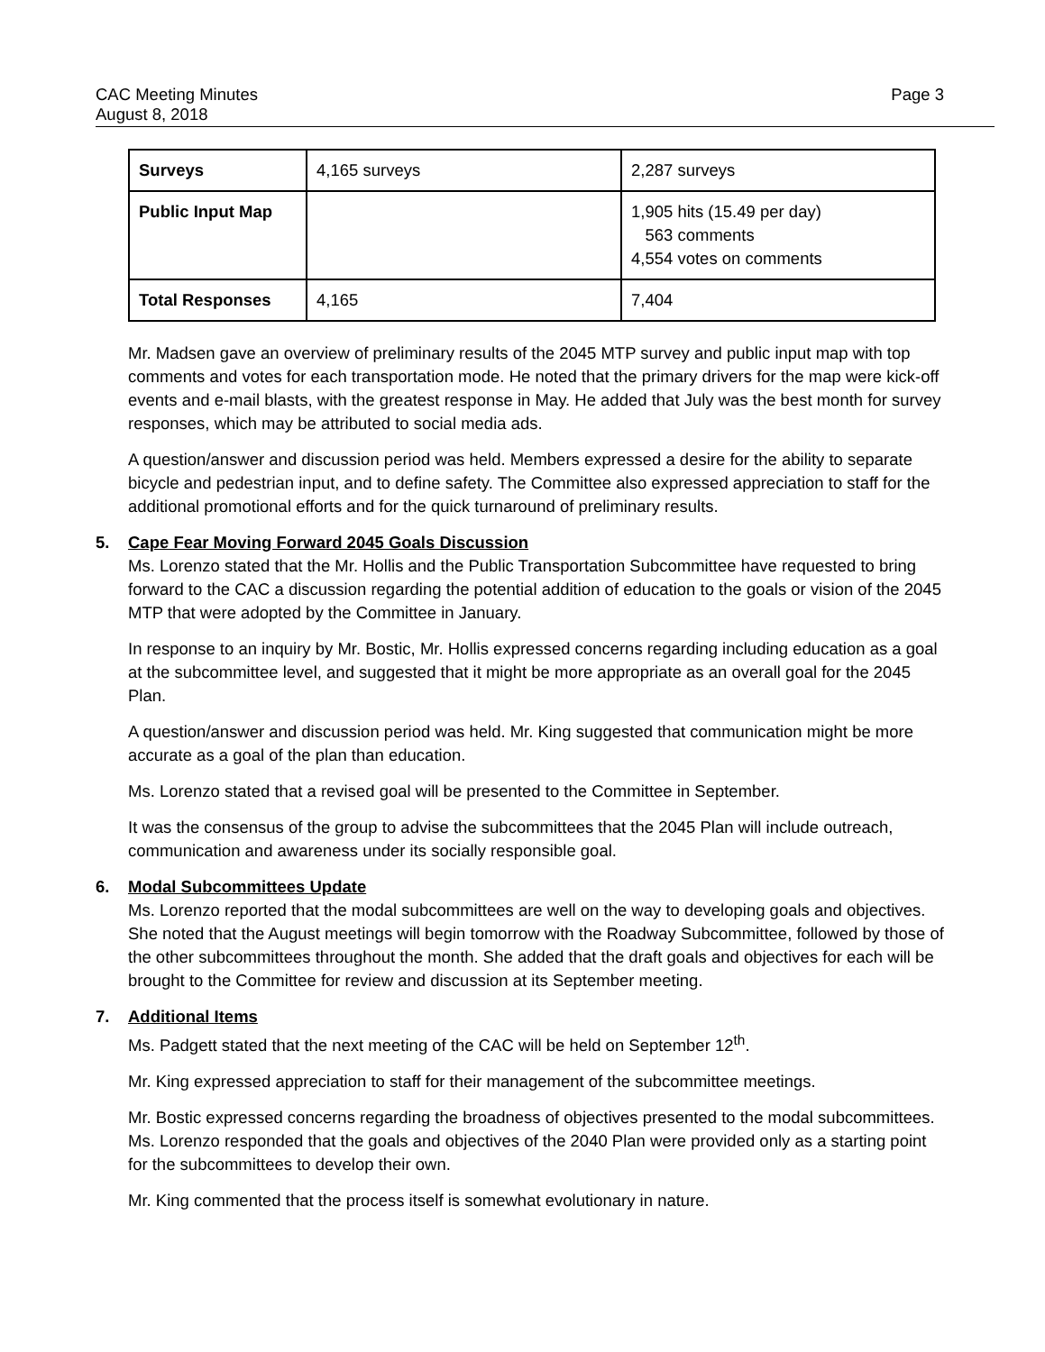CAC Meeting Minutes
August 8, 2018
Page 3
| Surveys | 4,165 surveys | 2,287 surveys |
| Public Input Map | | 1,905 hits (15.49 per day) 563 comments 4,554 votes on comments |
| Total Responses | 4,165 | 7,404 |
Mr. Madsen gave an overview of preliminary results of the 2045 MTP survey and public input map with top comments and votes for each transportation mode. He noted that the primary drivers for the map were kick-off events and e-mail blasts, with the greatest response in May. He added that July was the best month for survey responses, which may be attributed to social media ads.
A question/answer and discussion period was held. Members expressed a desire for the ability to separate bicycle and pedestrian input, and to define safety. The Committee also expressed appreciation to staff for the additional promotional efforts and for the quick turnaround of preliminary results.
5. Cape Fear Moving Forward 2045 Goals Discussion
Ms. Lorenzo stated that the Mr. Hollis and the Public Transportation Subcommittee have requested to bring forward to the CAC a discussion regarding the potential addition of education to the goals or vision of the 2045 MTP that were adopted by the Committee in January.
In response to an inquiry by Mr. Bostic, Mr. Hollis expressed concerns regarding including education as a goal at the subcommittee level, and suggested that it might be more appropriate as an overall goal for the 2045 Plan.
A question/answer and discussion period was held. Mr. King suggested that communication might be more accurate as a goal of the plan than education.
Ms. Lorenzo stated that a revised goal will be presented to the Committee in September.
It was the consensus of the group to advise the subcommittees that the 2045 Plan will include outreach, communication and awareness under its socially responsible goal.
6. Modal Subcommittees Update
Ms. Lorenzo reported that the modal subcommittees are well on the way to developing goals and objectives. She noted that the August meetings will begin tomorrow with the Roadway Subcommittee, followed by those of the other subcommittees throughout the month. She added that the draft goals and objectives for each will be brought to the Committee for review and discussion at its September meeting.
7. Additional Items
Ms. Padgett stated that the next meeting of the CAC will be held on September 12<sup>th</sup>.
Mr. King expressed appreciation to staff for their management of the subcommittee meetings.
Mr. Bostic expressed concerns regarding the broadness of objectives presented to the modal subcommittees. Ms. Lorenzo responded that the goals and objectives of the 2040 Plan were provided only as a starting point for the subcommittees to develop their own.
Mr. King commented that the process itself is somewhat evolutionary in nature.